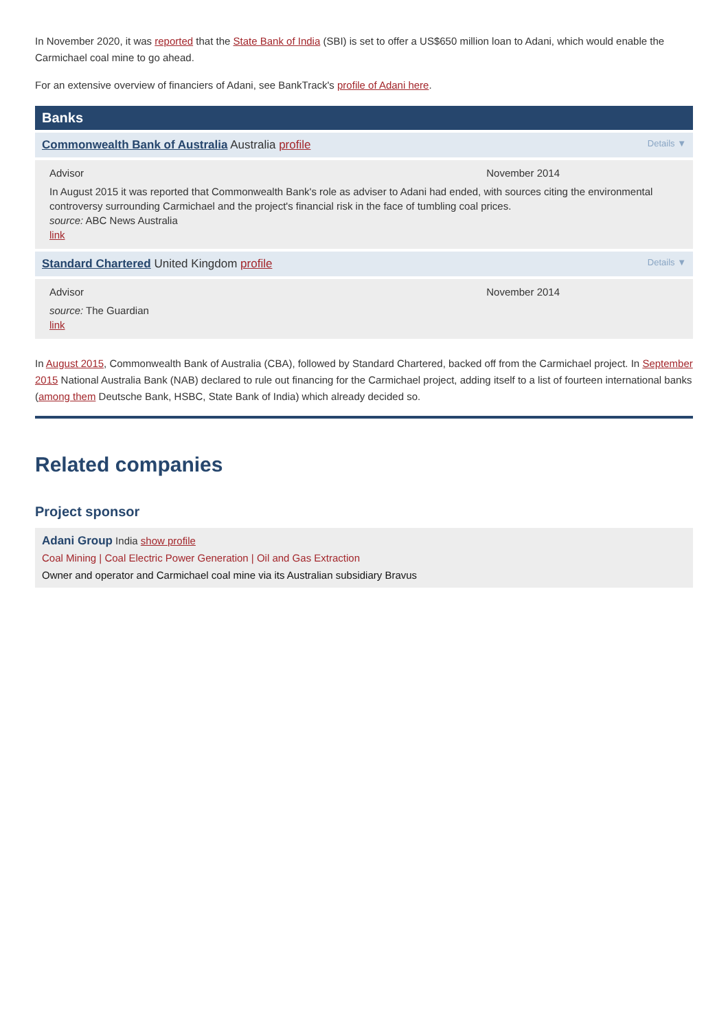In November 2020, it was reported that the State Bank of India (SBI) is set to offer a US$650 million loan to Adani, which would enable the Carmichael coal mine to go ahead.
For an extensive overview of financiers of Adani, see BankTrack's profile of Adani here.
Banks
Commonwealth Bank of Australia Australia profile Details ▼
Advisor November 2014
In August 2015 it was reported that Commonwealth Bank's role as adviser to Adani had ended, with sources citing the environmental controversy surrounding Carmichael and the project's financial risk in the face of tumbling coal prices.
source: ABC News Australia
link
Standard Chartered United Kingdom profile Details ▼
Advisor November 2014
source: The Guardian
link
In August 2015, Commonwealth Bank of Australia (CBA), followed by Standard Chartered, backed off from the Carmichael project. In September 2015 National Australia Bank (NAB) declared to rule out financing for the Carmichael project, adding itself to a list of fourteen international banks (among them Deutsche Bank, HSBC, State Bank of India) which already decided so.
Related companies
Project sponsor
Adani Group India show profile
Coal Mining | Coal Electric Power Generation | Oil and Gas Extraction
Owner and operator and Carmichael coal mine via its Australian subsidiary Bravus